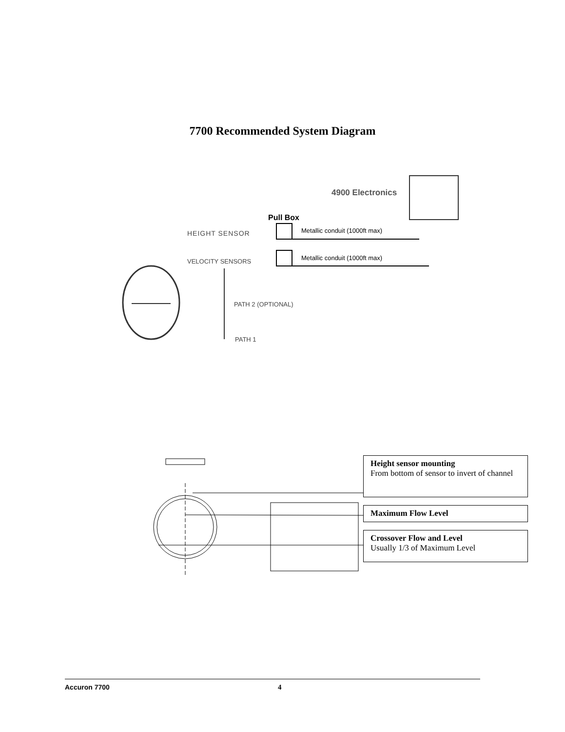7700 Recommended System Diagram
4900 Electronics
Pull Box
Metallic conduit (1000ft max)
Metallic conduit (1000ft max)
HEIGHT SENSOR
VELOCITY SENSORS
PATH 2 (OPTIONAL)
PATH 1
Height sensor mounting
From bottom of sensor to invert of channel
Maximum Flow Level
Crossover Flow and Level
Usually 1/3 of Maximum Level
Accuron 7700 4